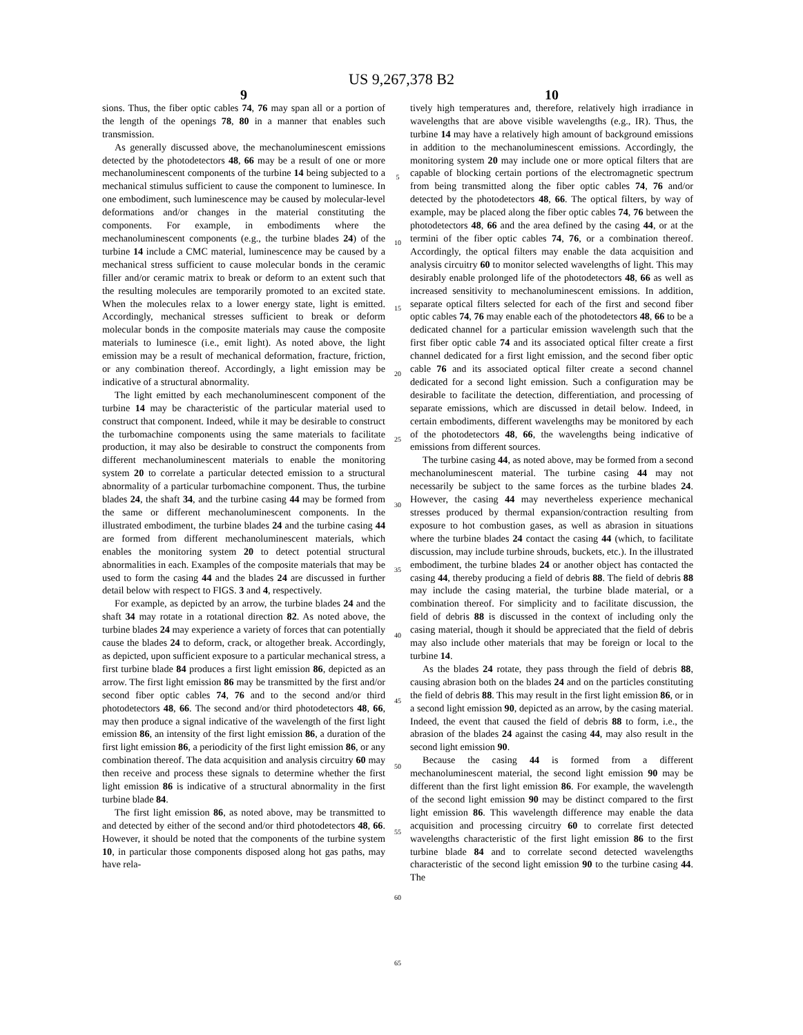US 9,267,378 B2
9
sions. Thus, the fiber optic cables 74, 76 may span all or a portion of the length of the openings 78, 80 in a manner that enables such transmission.
As generally discussed above, the mechanoluminescent emissions detected by the photodetectors 48, 66 may be a result of one or more mechanoluminescent components of the turbine 14 being subjected to a mechanical stimulus sufficient to cause the component to luminesce. In one embodiment, such luminescence may be caused by molecular-level deformations and/or changes in the material constituting the components. For example, in embodiments where the mechanoluminescent components (e.g., the turbine blades 24) of the turbine 14 include a CMC material, luminescence may be caused by a mechanical stress sufficient to cause molecular bonds in the ceramic filler and/or ceramic matrix to break or deform to an extent such that the resulting molecules are temporarily promoted to an excited state. When the molecules relax to a lower energy state, light is emitted. Accordingly, mechanical stresses sufficient to break or deform molecular bonds in the composite materials may cause the composite materials to luminesce (i.e., emit light). As noted above, the light emission may be a result of mechanical deformation, fracture, friction, or any combination thereof. Accordingly, a light emission may be indicative of a structural abnormality.
The light emitted by each mechanoluminescent component of the turbine 14 may be characteristic of the particular material used to construct that component. Indeed, while it may be desirable to construct the turbomachine components using the same materials to facilitate production, it may also be desirable to construct the components from different mechanoluminescent materials to enable the monitoring system 20 to correlate a particular detected emission to a structural abnormality of a particular turbomachine component. Thus, the turbine blades 24, the shaft 34, and the turbine casing 44 may be formed from the same or different mechanoluminescent components. In the illustrated embodiment, the turbine blades 24 and the turbine casing 44 are formed from different mechanoluminescent materials, which enables the monitoring system 20 to detect potential structural abnormalities in each. Examples of the composite materials that may be used to form the casing 44 and the blades 24 are discussed in further detail below with respect to FIGS. 3 and 4, respectively.
For example, as depicted by an arrow, the turbine blades 24 and the shaft 34 may rotate in a rotational direction 82. As noted above, the turbine blades 24 may experience a variety of forces that can potentially cause the blades 24 to deform, crack, or altogether break. Accordingly, as depicted, upon sufficient exposure to a particular mechanical stress, a first turbine blade 84 produces a first light emission 86, depicted as an arrow. The first light emission 86 may be transmitted by the first and/or second fiber optic cables 74, 76 and to the second and/or third photodetectors 48, 66. The second and/or third photodetectors 48, 66, may then produce a signal indicative of the wavelength of the first light emission 86, an intensity of the first light emission 86, a duration of the first light emission 86, a periodicity of the first light emission 86, or any combination thereof. The data acquisition and analysis circuitry 60 may then receive and process these signals to determine whether the first light emission 86 is indicative of a structural abnormality in the first turbine blade 84.
The first light emission 86, as noted above, may be transmitted to and detected by either of the second and/or third photodetectors 48, 66. However, it should be noted that the components of the turbine system 10, in particular those components disposed along hot gas paths, may have rela-
5
10
15
20
25
30
35
40
45
50
55
60
65
10
tively high temperatures and, therefore, relatively high irradiance in wavelengths that are above visible wavelengths (e.g., IR). Thus, the turbine 14 may have a relatively high amount of background emissions in addition to the mechanoluminescent emissions. Accordingly, the monitoring system 20 may include one or more optical filters that are capable of blocking certain portions of the electromagnetic spectrum from being transmitted along the fiber optic cables 74, 76 and/or detected by the photodetectors 48, 66. The optical filters, by way of example, may be placed along the fiber optic cables 74, 76 between the photodetectors 48, 66 and the area defined by the casing 44, or at the termini of the fiber optic cables 74, 76, or a combination thereof. Accordingly, the optical filters may enable the data acquisition and analysis circuitry 60 to monitor selected wavelengths of light. This may desirably enable prolonged life of the photodetectors 48, 66 as well as increased sensitivity to mechanoluminescent emissions. In addition, separate optical filters selected for each of the first and second fiber optic cables 74, 76 may enable each of the photodetectors 48, 66 to be a dedicated channel for a particular emission wavelength such that the first fiber optic cable 74 and its associated optical filter create a first channel dedicated for a first light emission, and the second fiber optic cable 76 and its associated optical filter create a second channel dedicated for a second light emission. Such a configuration may be desirable to facilitate the detection, differentiation, and processing of separate emissions, which are discussed in detail below. Indeed, in certain embodiments, different wavelengths may be monitored by each of the photodetectors 48, 66, the wavelengths being indicative of emissions from different sources.
The turbine casing 44, as noted above, may be formed from a second mechanoluminescent material. The turbine casing 44 may not necessarily be subject to the same forces as the turbine blades 24. However, the casing 44 may nevertheless experience mechanical stresses produced by thermal expansion/contraction resulting from exposure to hot combustion gases, as well as abrasion in situations where the turbine blades 24 contact the casing 44 (which, to facilitate discussion, may include turbine shrouds, buckets, etc.). In the illustrated embodiment, the turbine blades 24 or another object has contacted the casing 44, thereby producing a field of debris 88. The field of debris 88 may include the casing material, the turbine blade material, or a combination thereof. For simplicity and to facilitate discussion, the field of debris 88 is discussed in the context of including only the casing material, though it should be appreciated that the field of debris may also include other materials that may be foreign or local to the turbine 14.
As the blades 24 rotate, they pass through the field of debris 88, causing abrasion both on the blades 24 and on the particles constituting the field of debris 88. This may result in the first light emission 86, or in a second light emission 90, depicted as an arrow, by the casing material. Indeed, the event that caused the field of debris 88 to form, i.e., the abrasion of the blades 24 against the casing 44, may also result in the second light emission 90.
Because the casing 44 is formed from a different mechanoluminescent material, the second light emission 90 may be different than the first light emission 86. For example, the wavelength of the second light emission 90 may be distinct compared to the first light emission 86. This wavelength difference may enable the data acquisition and processing circuitry 60 to correlate first detected wavelengths characteristic of the first light emission 86 to the first turbine blade 84 and to correlate second detected wavelengths characteristic of the second light emission 90 to the turbine casing 44. The